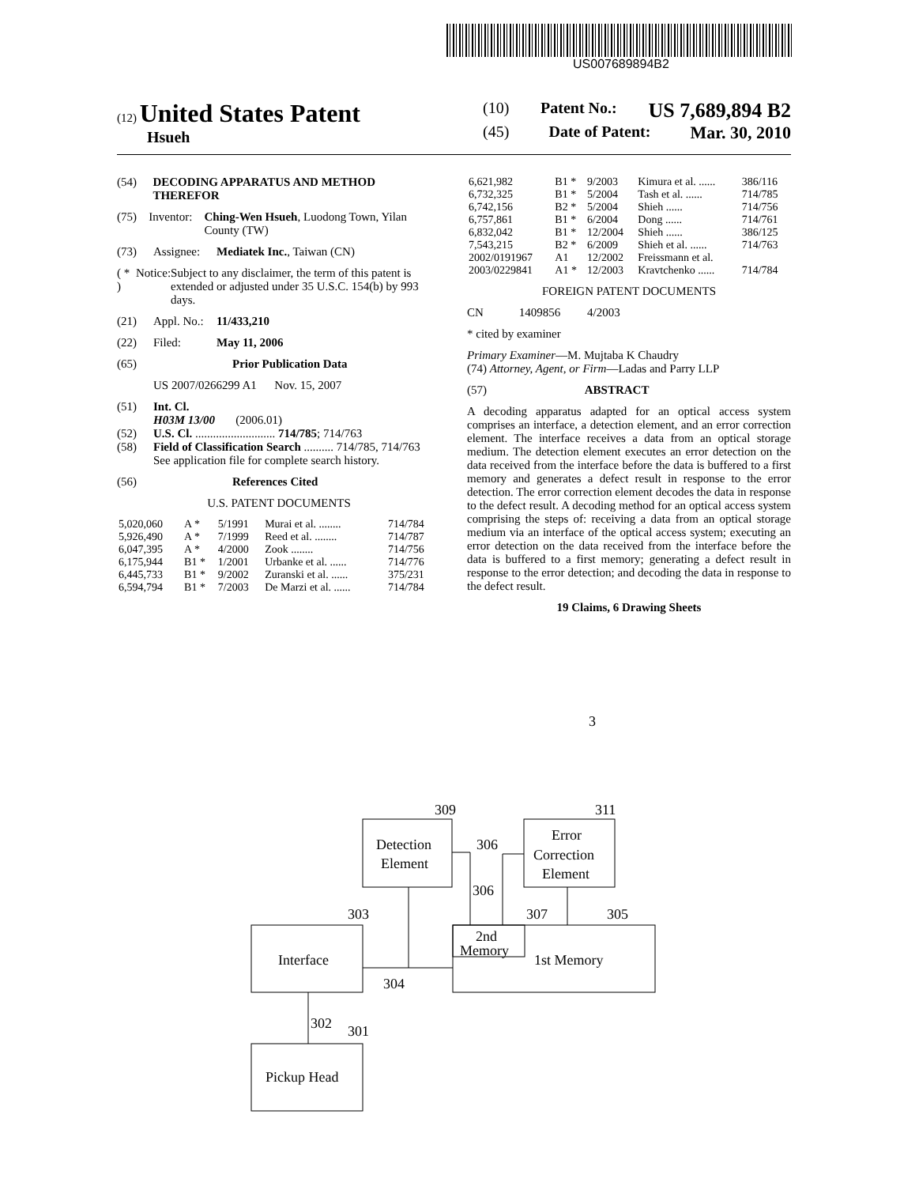US007689894B2
(12) United States Patent
Hsueh
(10) Patent No.: US 7,689,894 B2
(45) Date of Patent: Mar. 30, 2010
(54) DECODING APPARATUS AND METHOD THEREFOR
(75) Inventor: Ching-Wen Hsueh, Luodong Town, Yilan County (TW)
(73) Assignee: Mediatek Inc., Taiwan (CN)
( * ) Notice: Subject to any disclaimer, the term of this patent is extended or adjusted under 35 U.S.C. 154(b) by 993 days.
(21) Appl. No.: 11/433,210
(22) Filed: May 11, 2006
(65) Prior Publication Data
US 2007/0266299 A1 Nov. 15, 2007
(51) Int. Cl.
H03M 13/00 (2006.01)
(52) U.S. Cl. ........................... 714/785; 714/763
(58) Field of Classification Search .......... 714/785, 714/763
See application file for complete search history.
(56) References Cited
U.S. PATENT DOCUMENTS
| 5,020,060 | A * | 5/1991 | Murai et al. ........ | 714/784 |
| 5,926,490 | A * | 7/1999 | Reed et al. ........ | 714/787 |
| 6,047,395 | A * | 4/2000 | Zook ........ | 714/756 |
| 6,175,944 | B1 * | 1/2001 | Urbanke et al. ...... | 714/776 |
| 6,445,733 | B1 * | 9/2002 | Zuranski et al. ...... | 375/231 |
| 6,594,794 | B1 * | 7/2003 | De Marzi et al. ...... | 714/784 |
| 6,621,982 | B1 * | 9/2003 | Kimura et al. ...... | 386/116 |
| 6,732,325 | B1 * | 5/2004 | Tash et al. ...... | 714/785 |
| 6,742,156 | B2 * | 5/2004 | Shieh ...... | 714/756 |
| 6,757,861 | B1 * | 6/2004 | Dong ...... | 714/761 |
| 6,832,042 | B1 * | 12/2004 | Shieh ...... | 386/125 |
| 7,543,215 | B2 * | 6/2009 | Shieh et al. ...... | 714/763 |
| 2002/0191967 | A1 | 12/2002 | Freissmann et al. | |
| 2003/0229841 | A1 * | 12/2003 | Kravtchenko ...... | 714/784 |
FOREIGN PATENT DOCUMENTS
CN 1409856 4/2003
* cited by examiner
Primary Examiner—M. Mujtaba K Chaudry
(74) Attorney, Agent, or Firm—Ladas and Parry LLP
(57) ABSTRACT
A decoding apparatus adapted for an optical access system comprises an interface, a detection element, and an error correction element. The interface receives a data from an optical storage medium. The detection element executes an error detection on the data received from the interface before the data is buffered to a first memory and generates a defect result in response to the error detection. The error correction element decodes the data in response to the defect result. A decoding method for an optical access system comprising the steps of: receiving a data from an optical storage medium via an interface of the optical access system; executing an error detection on the data received from the interface before the data is buffered to a first memory; generating a defect result in response to the error detection; and decoding the data in response to the defect result.
19 Claims, 6 Drawing Sheets
3
Detection
Element
309
Error
Correction
Element
311
306
306
Interface
303
2nd
Memory
1st Memory
307
305
304
302
Pickup Head
301